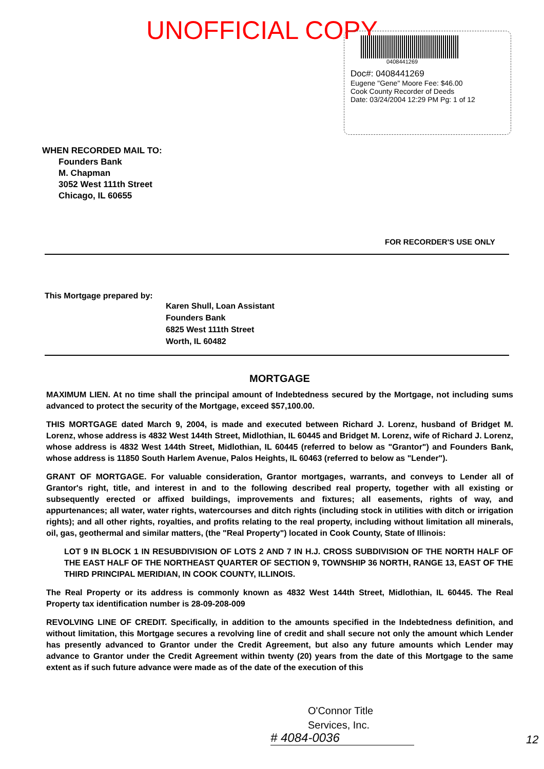UNOFFICIAL COPY
0408441269
Doc#: 0408441269
Eugene "Gene" Moore Fee: $46.00
Cook County Recorder of Deeds
Date: 03/24/2004 12:29 PM Pg: 1 of 12
WHEN RECORDED MAIL TO:
Founders Bank
M. Chapman
3052 West 111th Street
Chicago, IL 60655
FOR RECORDER'S USE ONLY
This Mortgage prepared by:
Karen Shull, Loan Assistant
Founders Bank
6825 West 111th Street
Worth, IL 60482
MORTGAGE
MAXIMUM LIEN. At no time shall the principal amount of Indebtedness secured by the Mortgage, not including sums advanced to protect the security of the Mortgage, exceed $57,100.00.
THIS MORTGAGE dated March 9, 2004, is made and executed between Richard J. Lorenz, husband of Bridget M. Lorenz, whose address is 4832 West 144th Street, Midlothian, IL 60445 and Bridget M. Lorenz, wife of Richard J. Lorenz, whose address is 4832 West 144th Street, Midlothian, IL 60445 (referred to below as "Grantor") and Founders Bank, whose address is 11850 South Harlem Avenue, Palos Heights, IL 60463 (referred to below as "Lender").
GRANT OF MORTGAGE. For valuable consideration, Grantor mortgages, warrants, and conveys to Lender all of Grantor's right, title, and interest in and to the following described real property, together with all existing or subsequently erected or affixed buildings, improvements and fixtures; all easements, rights of way, and appurtenances; all water, water rights, watercourses and ditch rights (including stock in utilities with ditch or irrigation rights); and all other rights, royalties, and profits relating to the real property, including without limitation all minerals, oil, gas, geothermal and similar matters, (the "Real Property") located in Cook County, State of Illinois:
LOT 9 IN BLOCK 1 IN RESUBDIVISION OF LOTS 2 AND 7 IN H.J. CROSS SUBDIVISION OF THE NORTH HALF OF THE EAST HALF OF THE NORTHEAST QUARTER OF SECTION 9, TOWNSHIP 36 NORTH, RANGE 13, EAST OF THE THIRD PRINCIPAL MERIDIAN, IN COOK COUNTY, ILLINOIS.
The Real Property or its address is commonly known as 4832 West 144th Street, Midlothian, IL 60445. The Real Property tax identification number is 28-09-208-009
REVOLVING LINE OF CREDIT. Specifically, in addition to the amounts specified in the Indebtedness definition, and without limitation, this Mortgage secures a revolving line of credit and shall secure not only the amount which Lender has presently advanced to Grantor under the Credit Agreement, but also any future amounts which Lender may advance to Grantor under the Credit Agreement within twenty (20) years from the date of this Mortgage to the same extent as if such future advance were made as of the date of the execution of this
O'Connor Title
Services, Inc.
# 4084-0036 12